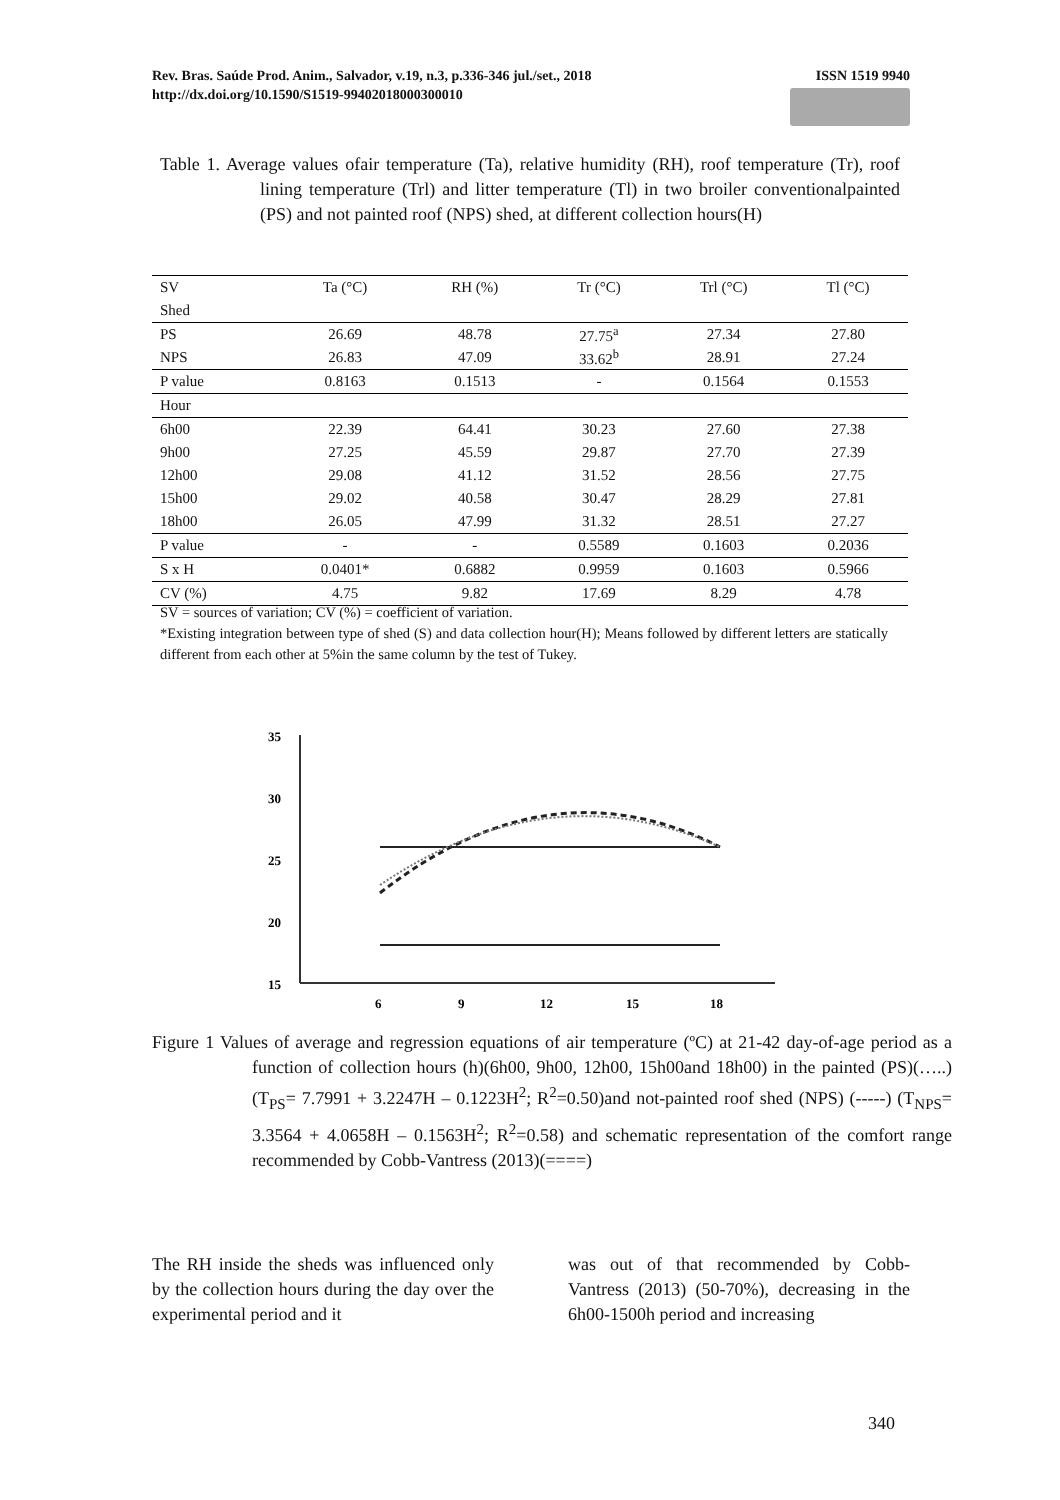ISSN 1519 9940 Rev. Bras. Saúde Prod. Anim., Salvador, v.19, n.3, p.336-346 jul./set., 2018
http://dx.doi.org/10.1590/S1519-99402018000300010
Table 1. Average values ofair temperature (Ta), relative humidity (RH), roof temperature (Tr), roof lining temperature (Trl) and litter temperature (Tl) in two broiler conventionalpainted (PS) and not painted roof (NPS) shed, at different collection hours(H)
| SV | Ta (°C) | RH (%) | Tr (°C) | Trl (°C) | Tl (°C) |
| --- | --- | --- | --- | --- | --- |
| Shed | | | | | |
| PS | 26.69 | 48.78 | 27.75<sup>a</sup> | 27.34 | 27.80 |
| NPS | 26.83 | 47.09 | 33.62<sup>b</sup> | 28.91 | 27.24 |
| P value | 0.8163 | 0.1513 | - | 0.1564 | 0.1553 |
| Hour | | | | | |
| 6h00 | 22.39 | 64.41 | 30.23 | 27.60 | 27.38 |
| 9h00 | 27.25 | 45.59 | 29.87 | 27.70 | 27.39 |
| 12h00 | 29.08 | 41.12 | 31.52 | 28.56 | 27.75 |
| 15h00 | 29.02 | 40.58 | 30.47 | 28.29 | 27.81 |
| 18h00 | 26.05 | 47.99 | 31.32 | 28.51 | 27.27 |
| P value | - | - | 0.5589 | 0.1603 | 0.2036 |
| S x H | 0.0401* | 0.6882 | 0.9959 | 0.1603 | 0.5966 |
| CV (%) | 4.75 | 9.82 | 17.69 | 8.29 | 4.78 |
SV = sources of variation; CV (%) = coefficient of variation.
*Existing integration between type of shed (S) and data collection hour(H); Means followed by different letters are statically different from each other at 5%in the same column by the test of Tukey.
35
30
25
20
15
6
9
12
15
18
Figure 1 Values of average and regression equations of air temperature (ºC) at 21-42 day-of-age period as a function of collection hours (h)(6h00, 9h00, 12h00, 15h00and 18h00) in the painted (PS)(…..) (T<sub>PS</sub>= 7.7991 + 3.2247H – 0.1223H<sup>2</sup>; R<sup>2</sup>=0.50)and not-painted roof shed (NPS) (-----) (T<sub>NPS</sub>= 3.3564 + 4.0658H – 0.1563H<sup>2</sup>; R<sup>2</sup>=0.58) and schematic representation of the comfort range recommended by Cobb-Vantress (2013)(====)
The RH inside the sheds was influenced only by the collection hours during the day over the experimental period and it
was out of that recommended by Cobb-Vantress (2013) (50-70%), decreasing in the 6h00-1500h period and increasing
340